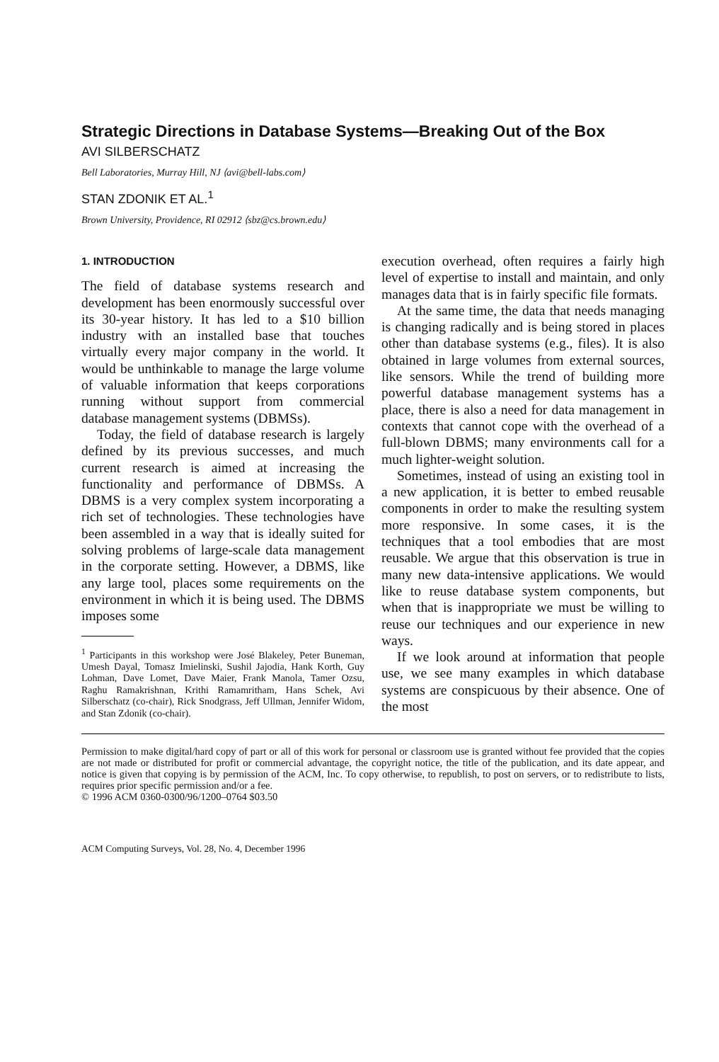Strategic Directions in Database Systems—Breaking Out of the Box
AVI SILBERSCHATZ
Bell Laboratories, Murray Hill, NJ ⟨avi@bell-labs.com⟩
STAN ZDONIK ET AL.<sup>1</sup>
Brown University, Providence, RI 02912 ⟨sbz@cs.brown.edu⟩
1. INTRODUCTION
The field of database systems research and development has been enormously successful over its 30-year history. It has led to a $10 billion industry with an installed base that touches virtually every major company in the world. It would be unthinkable to manage the large volume of valuable information that keeps corporations running without support from commercial database management systems (DBMSs).
Today, the field of database research is largely defined by its previous successes, and much current research is aimed at increasing the functionality and performance of DBMSs. A DBMS is a very complex system incorporating a rich set of technologies. These technologies have been assembled in a way that is ideally suited for solving problems of large-scale data management in the corporate setting. However, a DBMS, like any large tool, places some requirements on the environment in which it is being used. The DBMS imposes some
<sup>1</sup> Participants in this workshop were José Blakeley, Peter Buneman, Umesh Dayal, Tomasz Imielinski, Sushil Jajodia, Hank Korth, Guy Lohman, Dave Lomet, Dave Maier, Frank Manola, Tamer Ozsu, Raghu Ramakrishnan, Krithi Ramamritham, Hans Schek, Avi Silberschatz (co-chair), Rick Snodgrass, Jeff Ullman, Jennifer Widom, and Stan Zdonik (co-chair).
execution overhead, often requires a fairly high level of expertise to install and maintain, and only manages data that is in fairly specific file formats.
At the same time, the data that needs managing is changing radically and is being stored in places other than database systems (e.g., files). It is also obtained in large volumes from external sources, like sensors. While the trend of building more powerful database management systems has a place, there is also a need for data management in contexts that cannot cope with the overhead of a full-blown DBMS; many environments call for a much lighter-weight solution.
Sometimes, instead of using an existing tool in a new application, it is better to embed reusable components in order to make the resulting system more responsive. In some cases, it is the techniques that a tool embodies that are most reusable. We argue that this observation is true in many new data-intensive applications. We would like to reuse database system components, but when that is inappropriate we must be willing to reuse our techniques and our experience in new ways.
If we look around at information that people use, we see many examples in which database systems are conspicuous by their absence. One of the most
Permission to make digital/hard copy of part or all of this work for personal or classroom use is granted without fee provided that the copies are not made or distributed for profit or commercial advantage, the copyright notice, the title of the publication, and its date appear, and notice is given that copying is by permission of the ACM, Inc. To copy otherwise, to republish, to post on servers, or to redistribute to lists, requires prior specific permission and/or a fee.
© 1996 ACM 0360-0300/96/1200–0764 $03.50
ACM Computing Surveys, Vol. 28, No. 4, December 1996